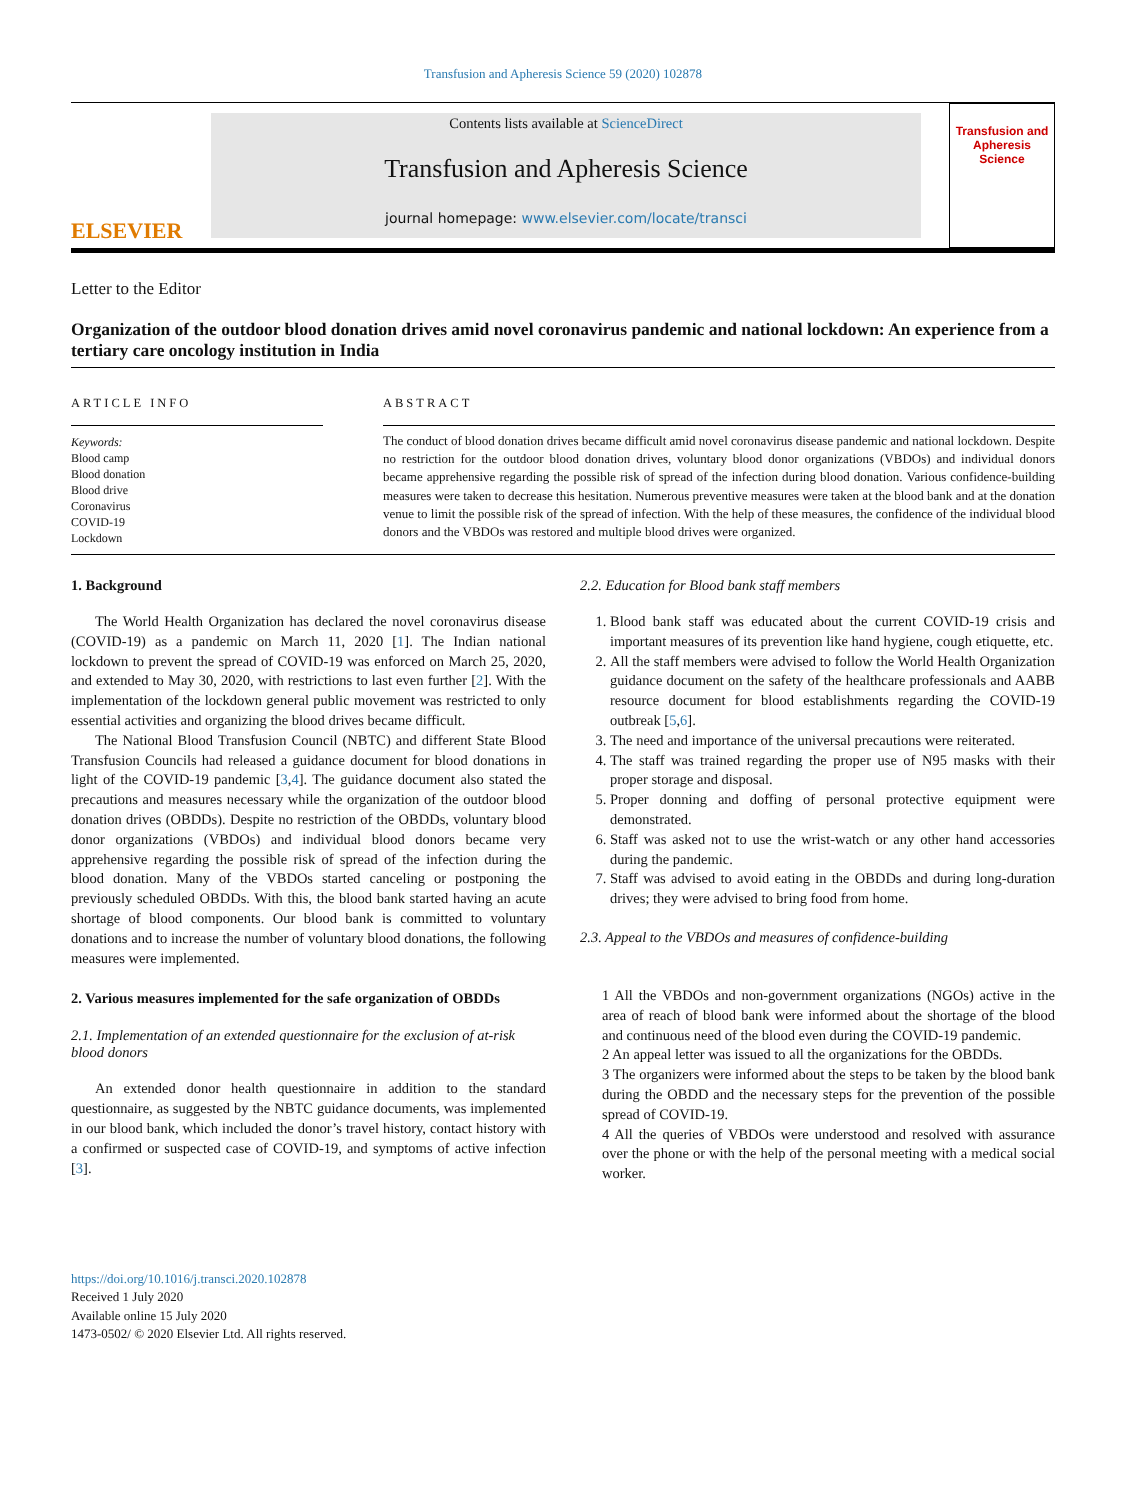Transfusion and Apheresis Science 59 (2020) 102878
ELSEVIER
Contents lists available at ScienceDirect
Transfusion and Apheresis Science
journal homepage: www.elsevier.com/locate/transci
Transfusion and Apheresis Science
Letter to the Editor
Organization of the outdoor blood donation drives amid novel coronavirus pandemic and national lockdown: An experience from a tertiary care oncology institution in India
ARTICLE INFO
Keywords:
Blood camp
Blood donation
Blood drive
Coronavirus
COVID-19
Lockdown
ABSTRACT
The conduct of blood donation drives became difficult amid novel coronavirus disease pandemic and national lockdown. Despite no restriction for the outdoor blood donation drives, voluntary blood donor organizations (VBDOs) and individual donors became apprehensive regarding the possible risk of spread of the infection during blood donation. Various confidence-building measures were taken to decrease this hesitation. Numerous preventive measures were taken at the blood bank and at the donation venue to limit the possible risk of the spread of infection. With the help of these measures, the confidence of the individual blood donors and the VBDOs was restored and multiple blood drives were organized.
1. Background
The World Health Organization has declared the novel coronavirus disease (COVID-19) as a pandemic on March 11, 2020 [1]. The Indian national lockdown to prevent the spread of COVID-19 was enforced on March 25, 2020, and extended to May 30, 2020, with restrictions to last even further [2]. With the implementation of the lockdown general public movement was restricted to only essential activities and organizing the blood drives became difficult.
The National Blood Transfusion Council (NBTC) and different State Blood Transfusion Councils had released a guidance document for blood donations in light of the COVID-19 pandemic [3,4]. The guidance document also stated the precautions and measures necessary while the organization of the outdoor blood donation drives (OBDDs). Despite no restriction of the OBDDs, voluntary blood donor organizations (VBDOs) and individual blood donors became very apprehensive regarding the possible risk of spread of the infection during the blood donation. Many of the VBDOs started canceling or postponing the previously scheduled OBDDs. With this, the blood bank started having an acute shortage of blood components. Our blood bank is committed to voluntary donations and to increase the number of voluntary blood donations, the following measures were implemented.
2. Various measures implemented for the safe organization of OBDDs
2.1. Implementation of an extended questionnaire for the exclusion of at-risk blood donors
An extended donor health questionnaire in addition to the standard questionnaire, as suggested by the NBTC guidance documents, was implemented in our blood bank, which included the donor’s travel history, contact history with a confirmed or suspected case of COVID-19, and symptoms of active infection [3].
2.2. Education for Blood bank staff members
1. Blood bank staff was educated about the current COVID-19 crisis and important measures of its prevention like hand hygiene, cough etiquette, etc.
2. All the staff members were advised to follow the World Health Organization guidance document on the safety of the healthcare professionals and AABB resource document for blood establishments regarding the COVID-19 outbreak [5,6].
3. The need and importance of the universal precautions were reiterated.
4. The staff was trained regarding the proper use of N95 masks with their proper storage and disposal.
5. Proper donning and doffing of personal protective equipment were demonstrated.
6. Staff was asked not to use the wrist-watch or any other hand accessories during the pandemic.
7. Staff was advised to avoid eating in the OBDDs and during long-duration drives; they were advised to bring food from home.
2.3. Appeal to the VBDOs and measures of confidence-building
1 All the VBDOs and non-government organizations (NGOs) active in the area of reach of blood bank were informed about the shortage of the blood and continuous need of the blood even during the COVID-19 pandemic.
2 An appeal letter was issued to all the organizations for the OBDDs.
3 The organizers were informed about the steps to be taken by the blood bank during the OBDD and the necessary steps for the prevention of the possible spread of COVID-19.
4 All the queries of VBDOs were understood and resolved with assurance over the phone or with the help of the personal meeting with a medical social worker.
https://doi.org/10.1016/j.transci.2020.102878
Received 1 July 2020
Available online 15 July 2020
1473-0502/ © 2020 Elsevier Ltd. All rights reserved.